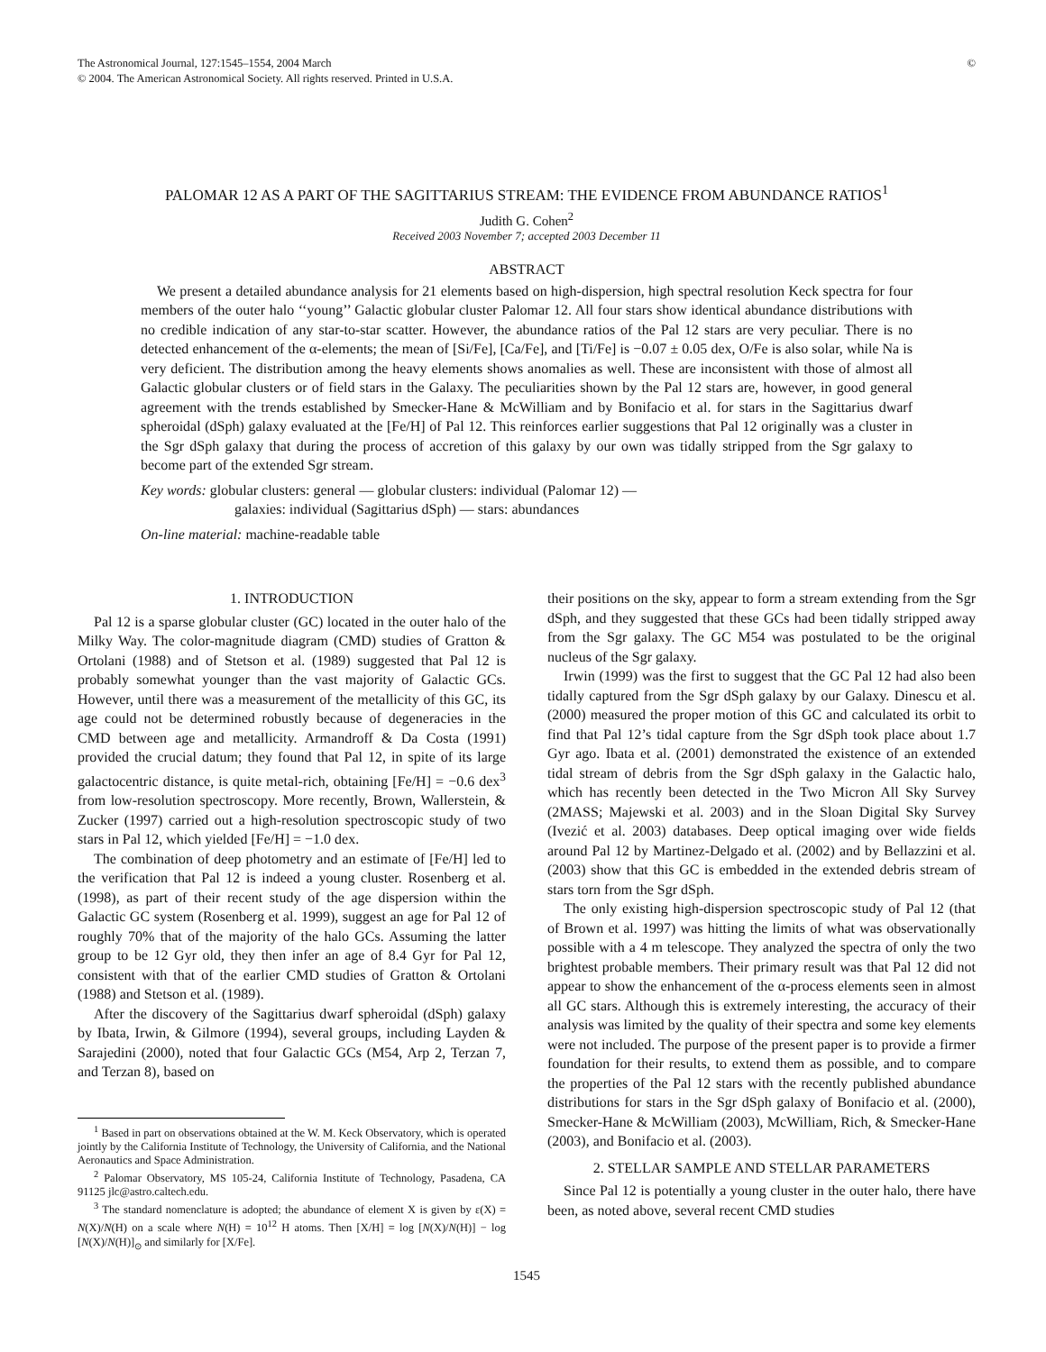The Astronomical Journal, 127:1545–1554, 2004 March
© 2004. The American Astronomical Society. All rights reserved. Printed in U.S.A.
©
PALOMAR 12 AS A PART OF THE SAGITTARIUS STREAM: THE EVIDENCE FROM ABUNDANCE RATIOS<sup>1</sup>
Judith G. Cohen<sup>2</sup>
Received 2003 November 7; accepted 2003 December 11
ABSTRACT
We present a detailed abundance analysis for 21 elements based on high-dispersion, high spectral resolution Keck spectra for four members of the outer halo ‘‘young’’ Galactic globular cluster Palomar 12. All four stars show identical abundance distributions with no credible indication of any star-to-star scatter. However, the abundance ratios of the Pal 12 stars are very peculiar. There is no detected enhancement of the α-elements; the mean of [Si/Fe], [Ca/Fe], and [Ti/Fe] is −0.07 ± 0.05 dex, O/Fe is also solar, while Na is very deficient. The distribution among the heavy elements shows anomalies as well. These are inconsistent with those of almost all Galactic globular clusters or of field stars in the Galaxy. The peculiarities shown by the Pal 12 stars are, however, in good general agreement with the trends established by Smecker-Hane & McWilliam and by Bonifacio et al. for stars in the Sagittarius dwarf spheroidal (dSph) galaxy evaluated at the [Fe/H] of Pal 12. This reinforces earlier suggestions that Pal 12 originally was a cluster in the Sgr dSph galaxy that during the process of accretion of this galaxy by our own was tidally stripped from the Sgr galaxy to become part of the extended Sgr stream.
Key words: globular clusters: general — globular clusters: individual (Palomar 12) —
       galaxies: individual (Sagittarius dSph) — stars: abundances
On-line material: machine-readable table
1. INTRODUCTION
Pal 12 is a sparse globular cluster (GC) located in the outer halo of the Milky Way. The color-magnitude diagram (CMD) studies of Gratton & Ortolani (1988) and of Stetson et al. (1989) suggested that Pal 12 is probably somewhat younger than the vast majority of Galactic GCs. However, until there was a measurement of the metallicity of this GC, its age could not be determined robustly because of degeneracies in the CMD between age and metallicity. Armandroff & Da Costa (1991) provided the crucial datum; they found that Pal 12, in spite of its large galactocentric distance, is quite metal-rich, obtaining [Fe/H] = −0.6 dex<sup>3</sup> from low-resolution spectroscopy. More recently, Brown, Wallerstein, & Zucker (1997) carried out a high-resolution spectroscopic study of two stars in Pal 12, which yielded [Fe/H] = −1.0 dex.
The combination of deep photometry and an estimate of [Fe/H] led to the verification that Pal 12 is indeed a young cluster. Rosenberg et al. (1998), as part of their recent study of the age dispersion within the Galactic GC system (Rosenberg et al. 1999), suggest an age for Pal 12 of roughly 70% that of the majority of the halo GCs. Assuming the latter group to be 12 Gyr old, they then infer an age of 8.4 Gyr for Pal 12, consistent with that of the earlier CMD studies of Gratton & Ortolani (1988) and Stetson et al. (1989).
After the discovery of the Sagittarius dwarf spheroidal (dSph) galaxy by Ibata, Irwin, & Gilmore (1994), several groups, including Layden & Sarajedini (2000), noted that four Galactic GCs (M54, Arp 2, Terzan 7, and Terzan 8), based on
<sup>1</sup> Based in part on observations obtained at the W. M. Keck Observatory, which is operated jointly by the California Institute of Technology, the University of California, and the National Aeronautics and Space Administration.
<sup>2</sup> Palomar Observatory, MS 105-24, California Institute of Technology, Pasadena, CA 91125 jlc@astro.caltech.edu.
<sup>3</sup> The standard nomenclature is adopted; the abundance of element X is given by ε(X) = N(X)/N(H) on a scale where N(H) = 10<sup>12</sup> H atoms. Then [X/H] = log [N(X)/N(H)] − log [N(X)/N(H)]<sub>⊙</sub> and similarly for [X/Fe].
their positions on the sky, appear to form a stream extending from the Sgr dSph, and they suggested that these GCs had been tidally stripped away from the Sgr galaxy. The GC M54 was postulated to be the original nucleus of the Sgr galaxy.
Irwin (1999) was the first to suggest that the GC Pal 12 had also been tidally captured from the Sgr dSph galaxy by our Galaxy. Dinescu et al. (2000) measured the proper motion of this GC and calculated its orbit to find that Pal 12’s tidal capture from the Sgr dSph took place about 1.7 Gyr ago. Ibata et al. (2001) demonstrated the existence of an extended tidal stream of debris from the Sgr dSph galaxy in the Galactic halo, which has recently been detected in the Two Micron All Sky Survey (2MASS; Majewski et al. 2003) and in the Sloan Digital Sky Survey (Ivezić et al. 2003) databases. Deep optical imaging over wide fields around Pal 12 by Martinez-Delgado et al. (2002) and by Bellazzini et al. (2003) show that this GC is embedded in the extended debris stream of stars torn from the Sgr dSph.
The only existing high-dispersion spectroscopic study of Pal 12 (that of Brown et al. 1997) was hitting the limits of what was observationally possible with a 4 m telescope. They analyzed the spectra of only the two brightest probable members. Their primary result was that Pal 12 did not appear to show the enhancement of the α-process elements seen in almost all GC stars. Although this is extremely interesting, the accuracy of their analysis was limited by the quality of their spectra and some key elements were not included. The purpose of the present paper is to provide a firmer foundation for their results, to extend them as possible, and to compare the properties of the Pal 12 stars with the recently published abundance distributions for stars in the Sgr dSph galaxy of Bonifacio et al. (2000), Smecker-Hane & McWilliam (2003), McWilliam, Rich, & Smecker-Hane (2003), and Bonifacio et al. (2003).
2. STELLAR SAMPLE AND STELLAR PARAMETERS
Since Pal 12 is potentially a young cluster in the outer halo, there have been, as noted above, several recent CMD studies
1545